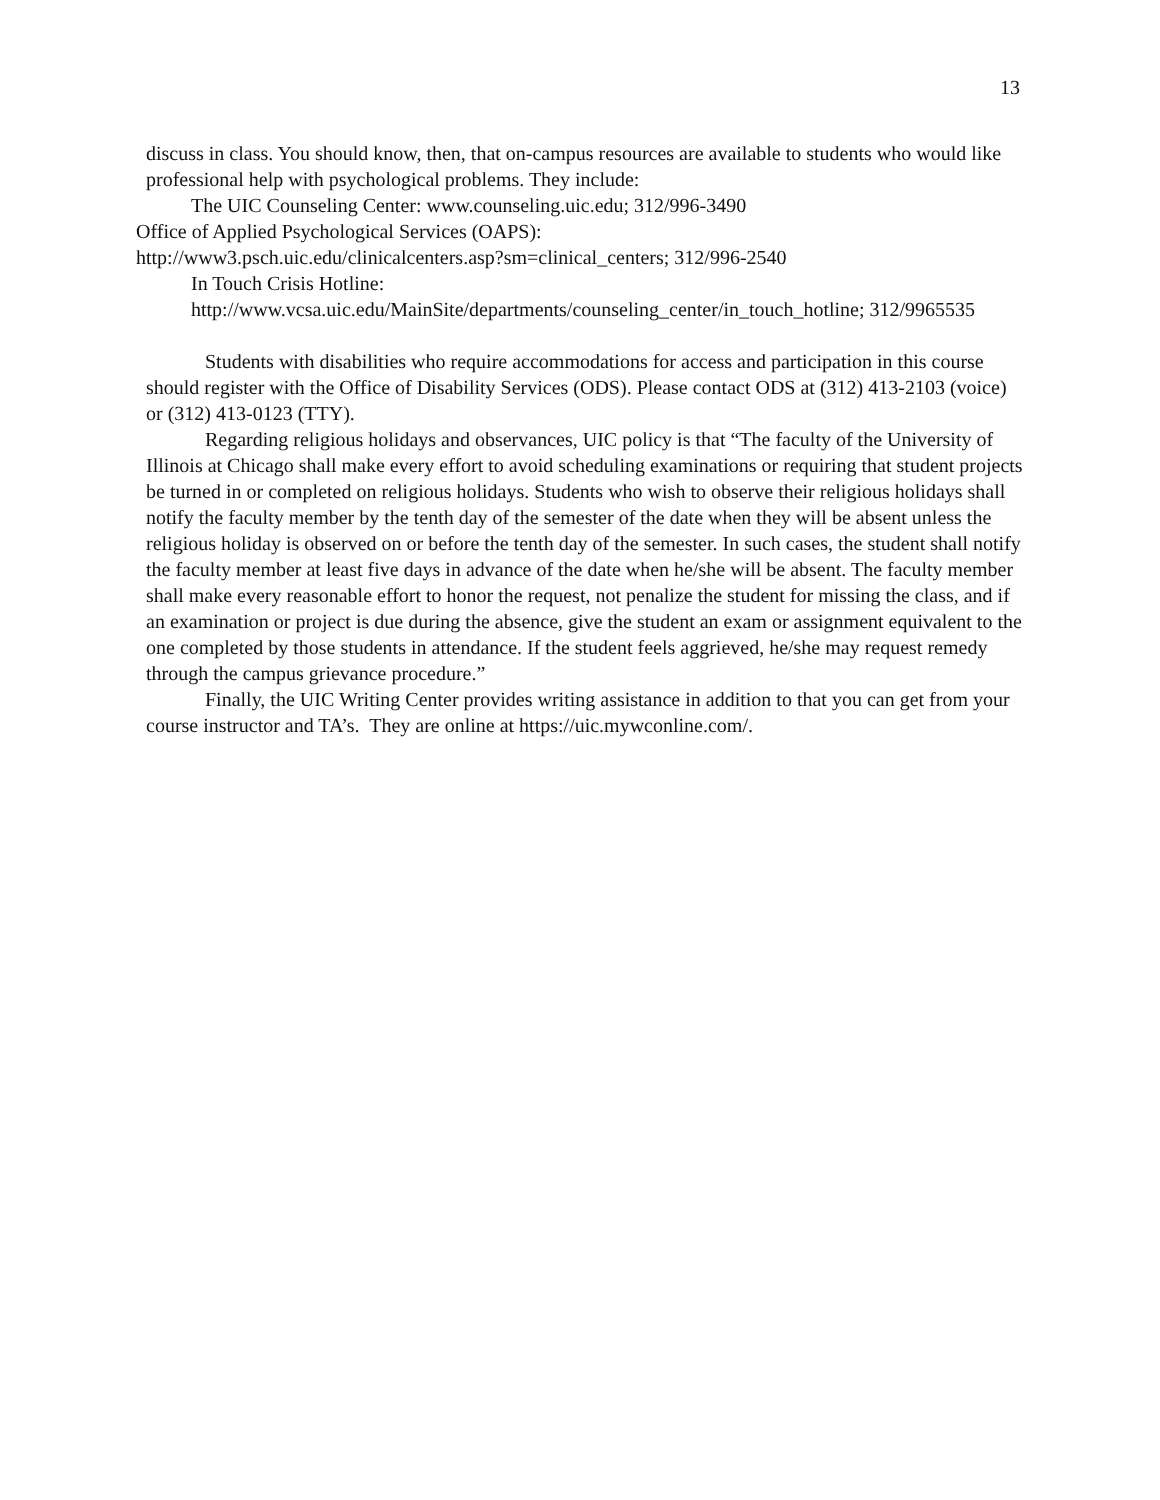13
discuss in class. You should know, then, that on-campus resources are available to students who would like professional help with psychological problems. They include:
The UIC Counseling Center: www.counseling.uic.edu; 312/996-3490
Office of Applied Psychological Services (OAPS):
http://www3.psch.uic.edu/clinicalcenters.asp?sm=clinical_centers; 312/996-2540
In Touch Crisis Hotline:
http://www.vcsa.uic.edu/MainSite/departments/counseling_center/in_touch_hotline; 312/9965535
Students with disabilities who require accommodations for access and participation in this course should register with the Office of Disability Services (ODS). Please contact ODS at (312) 413-2103 (voice) or (312) 413-0123 (TTY).
Regarding religious holidays and observances, UIC policy is that “The faculty of the University of Illinois at Chicago shall make every effort to avoid scheduling examinations or requiring that student projects be turned in or completed on religious holidays. Students who wish to observe their religious holidays shall notify the faculty member by the tenth day of the semester of the date when they will be absent unless the religious holiday is observed on or before the tenth day of the semester. In such cases, the student shall notify the faculty member at least five days in advance of the date when he/she will be absent. The faculty member shall make every reasonable effort to honor the request, not penalize the student for missing the class, and if an examination or project is due during the absence, give the student an exam or assignment equivalent to the one completed by those students in attendance. If the student feels aggrieved, he/she may request remedy through the campus grievance procedure.”
Finally, the UIC Writing Center provides writing assistance in addition to that you can get from your course instructor and TA’s. They are online at https://uic.mywconline.com/.